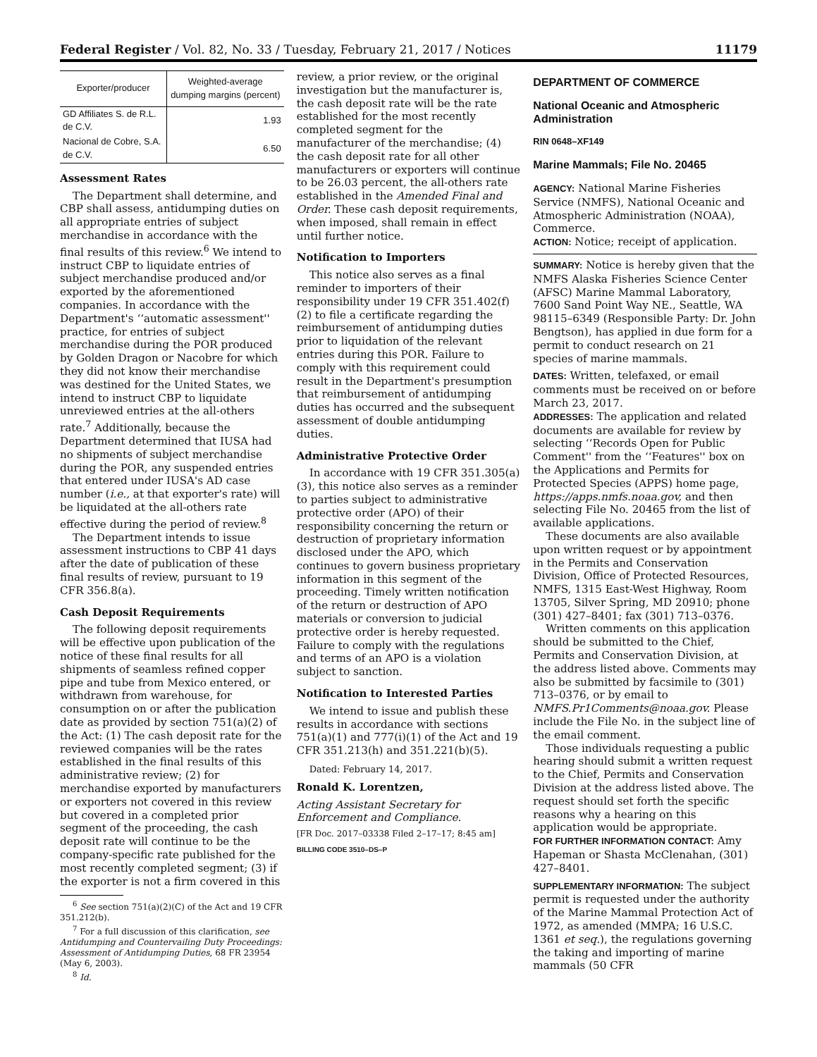Federal Register / Vol. 82, No. 33 / Tuesday, February 21, 2017 / Notices 11179
| Exporter/producer | Weighted-average dumping margins (percent) |
| --- | --- |
| GD Affiliates S. de R.L. de C.V. | 1.93 |
| Nacional de Cobre, S.A. de C.V. | 6.50 |
Assessment Rates
The Department shall determine, and CBP shall assess, antidumping duties on all appropriate entries of subject merchandise in accordance with the final results of this review.<sup>6</sup> We intend to instruct CBP to liquidate entries of subject merchandise produced and/or exported by the aforementioned companies. In accordance with the Department's ‘‘automatic assessment'' practice, for entries of subject merchandise during the POR produced by Golden Dragon or Nacobre for which they did not know their merchandise was destined for the United States, we intend to instruct CBP to liquidate unreviewed entries at the all-others rate.<sup>7</sup> Additionally, because the Department determined that IUSA had no shipments of subject merchandise during the POR, any suspended entries that entered under IUSA's AD case number (i.e., at that exporter's rate) will be liquidated at the all-others rate effective during the period of review.<sup>8</sup>
The Department intends to issue assessment instructions to CBP 41 days after the date of publication of these final results of review, pursuant to 19 CFR 356.8(a).
Cash Deposit Requirements
The following deposit requirements will be effective upon publication of the notice of these final results for all shipments of seamless refined copper pipe and tube from Mexico entered, or withdrawn from warehouse, for consumption on or after the publication date as provided by section 751(a)(2) of the Act: (1) The cash deposit rate for the reviewed companies will be the rates established in the final results of this administrative review; (2) for merchandise exported by manufacturers or exporters not covered in this review but covered in a completed prior segment of the proceeding, the cash deposit rate will continue to be the company-specific rate published for the most recently completed segment; (3) if the exporter is not a firm covered in this
<sup>6</sup> See section 751(a)(2)(C) of the Act and 19 CFR 351.212(b).
<sup>7</sup> For a full discussion of this clarification, see Antidumping and Countervailing Duty Proceedings: Assessment of Antidumping Duties, 68 FR 23954 (May 6, 2003).
<sup>8</sup> Id.
review, a prior review, or the original investigation but the manufacturer is, the cash deposit rate will be the rate established for the most recently completed segment for the manufacturer of the merchandise; (4) the cash deposit rate for all other manufacturers or exporters will continue to be 26.03 percent, the all-others rate established in the Amended Final and Order. These cash deposit requirements, when imposed, shall remain in effect until further notice.
Notification to Importers
This notice also serves as a final reminder to importers of their responsibility under 19 CFR 351.402(f)(2) to file a certificate regarding the reimbursement of antidumping duties prior to liquidation of the relevant entries during this POR. Failure to comply with this requirement could result in the Department's presumption that reimbursement of antidumping duties has occurred and the subsequent assessment of double antidumping duties.
Administrative Protective Order
In accordance with 19 CFR 351.305(a)(3), this notice also serves as a reminder to parties subject to administrative protective order (APO) of their responsibility concerning the return or destruction of proprietary information disclosed under the APO, which continues to govern business proprietary information in this segment of the proceeding. Timely written notification of the return or destruction of APO materials or conversion to judicial protective order is hereby requested. Failure to comply with the regulations and terms of an APO is a violation subject to sanction.
Notification to Interested Parties
We intend to issue and publish these results in accordance with sections 751(a)(1) and 777(i)(1) of the Act and 19 CFR 351.213(h) and 351.221(b)(5).
Dated: February 14, 2017.
Ronald K. Lorentzen,
Acting Assistant Secretary for Enforcement and Compliance.
[FR Doc. 2017–03338 Filed 2–17–17; 8:45 am]
BILLING CODE 3510–DS–P
DEPARTMENT OF COMMERCE
National Oceanic and Atmospheric Administration
RIN 0648–XF149
Marine Mammals; File No. 20465
AGENCY: National Marine Fisheries Service (NMFS), National Oceanic and Atmospheric Administration (NOAA), Commerce.
ACTION: Notice; receipt of application.
SUMMARY: Notice is hereby given that the NMFS Alaska Fisheries Science Center (AFSC) Marine Mammal Laboratory, 7600 Sand Point Way NE., Seattle, WA 98115–6349 (Responsible Party: Dr. John Bengtson), has applied in due form for a permit to conduct research on 21 species of marine mammals.
DATES: Written, telefaxed, or email comments must be received on or before March 23, 2017.
ADDRESSES: The application and related documents are available for review by selecting ‘‘Records Open for Public Comment'' from the ‘‘Features'' box on the Applications and Permits for Protected Species (APPS) home page, https://apps.nmfs.noaa.gov, and then selecting File No. 20465 from the list of available applications.
These documents are also available upon written request or by appointment in the Permits and Conservation Division, Office of Protected Resources, NMFS, 1315 East-West Highway, Room 13705, Silver Spring, MD 20910; phone (301) 427–8401; fax (301) 713–0376.
Written comments on this application should be submitted to the Chief, Permits and Conservation Division, at the address listed above. Comments may also be submitted by facsimile to (301) 713–0376, or by email to NMFS.Pr1Comments@noaa.gov. Please include the File No. in the subject line of the email comment.
Those individuals requesting a public hearing should submit a written request to the Chief, Permits and Conservation Division at the address listed above. The request should set forth the specific reasons why a hearing on this application would be appropriate.
FOR FURTHER INFORMATION CONTACT: Amy Hapeman or Shasta McClenahan, (301) 427–8401.
SUPPLEMENTARY INFORMATION: The subject permit is requested under the authority of the Marine Mammal Protection Act of 1972, as amended (MMPA; 16 U.S.C. 1361 et seq.), the regulations governing the taking and importing of marine mammals (50 CFR